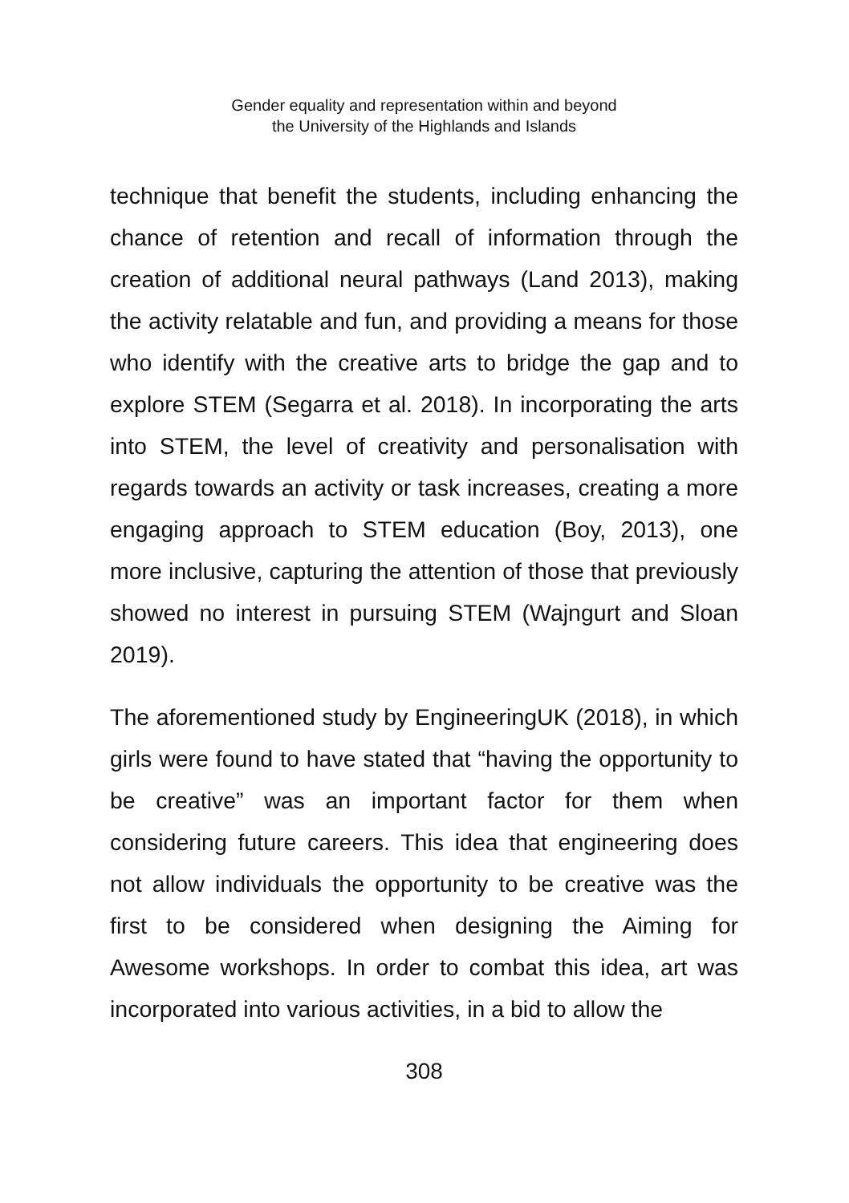Gender equality and representation within and beyond
the University of the Highlands and Islands
technique that benefit the students, including enhancing the chance of retention and recall of information through the creation of additional neural pathways (Land 2013), making the activity relatable and fun, and providing a means for those who identify with the creative arts to bridge the gap and to explore STEM (Segarra et al. 2018). In incorporating the arts into STEM, the level of creativity and personalisation with regards towards an activity or task increases, creating a more engaging approach to STEM education (Boy, 2013), one more inclusive, capturing the attention of those that previously showed no interest in pursuing STEM (Wajngurt and Sloan 2019).
The aforementioned study by EngineeringUK (2018), in which girls were found to have stated that “having the opportunity to be creative” was an important factor for them when considering future careers. This idea that engineering does not allow individuals the opportunity to be creative was the first to be considered when designing the Aiming for Awesome workshops. In order to combat this idea, art was incorporated into various activities, in a bid to allow the
308